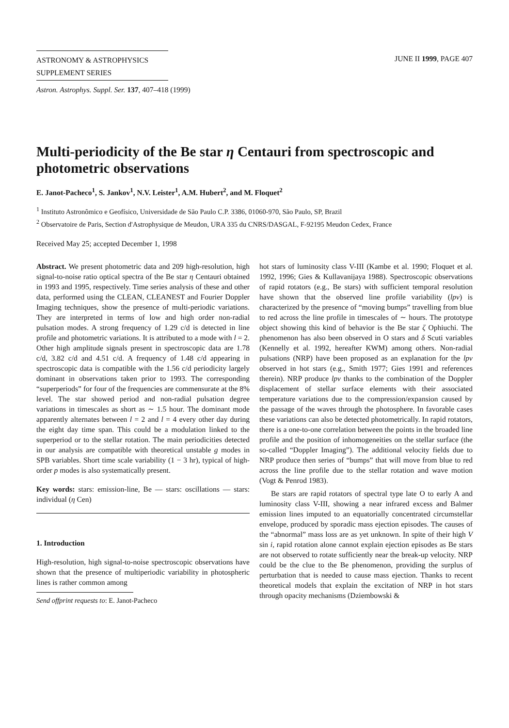ASTRONOMY & ASTROPHYSICS
SUPPLEMENT SERIES
JUNE II 1999, PAGE 407
Astron. Astrophys. Suppl. Ser. 137, 407–418 (1999)
Multi-periodicity of the Be star η Centauri from spectroscopic and photometric observations
E. Janot-Pacheco<sup>1</sup>, S. Jankov<sup>1</sup>, N.V. Leister<sup>1</sup>, A.M. Hubert<sup>2</sup>, and M. Floquet<sup>2</sup>
<sup>1</sup> Instituto Astronômico e Geofísico, Universidade de São Paulo C.P. 3386, 01060-970, São Paulo, SP, Brazil
<sup>2</sup> Observatoire de Paris, Section d'Astrophysique de Meudon, URA 335 du CNRS/DASGAL, F-92195 Meudon Cedex, France
Received May 25; accepted December 1, 1998
Abstract. We present photometric data and 209 high-resolution, high signal-to-noise ratio optical spectra of the Be star η Centauri obtained in 1993 and 1995, respectively. Time series analysis of these and other data, performed using the CLEAN, CLEANEST and Fourier Doppler Imaging techniques, show the presence of multi-periodic variations. They are interpreted in terms of low and high order non-radial pulsation modes. A strong frequency of 1.29 c/d is detected in line profile and photometric variations. It is attributed to a mode with l = 2. Other high amplitude signals present in spectroscopic data are 1.78 c/d, 3.82 c/d and 4.51 c/d. A frequency of 1.48 c/d appearing in spectroscopic data is compatible with the 1.56 c/d periodicity largely dominant in observations taken prior to 1993. The corresponding “superperiods” for four of the frequencies are commensurate at the 8% level. The star showed period and non-radial pulsation degree variations in timescales as short as ∼ 1.5 hour. The dominant mode apparently alternates between l = 2 and l = 4 every other day during the eight day time span. This could be a modulation linked to the superperiod or to the stellar rotation. The main periodicities detected in our analysis are compatible with theoretical unstable g modes in SPB variables. Short time scale variability (1 − 3 hr), typical of high-order p modes is also systematically present.
Key words: stars: emission-line, Be — stars: oscillations — stars: individual (η Cen)
1. Introduction
High-resolution, high signal-to-noise spectroscopic observations have shown that the presence of multiperiodic variability in photospheric lines is rather common among
Send offprint requests to: E. Janot-Pacheco
hot stars of luminosity class V-III (Kambe et al. 1990; Floquet et al. 1992, 1996; Gies & Kullavanijaya 1988). Spectroscopic observations of rapid rotators (e.g., Be stars) with sufficient temporal resolution have shown that the observed line profile variability (lpv) is characterized by the presence of “moving bumps” travelling from blue to red across the line profile in timescales of ∼ hours. The prototype object showing this kind of behavior is the Be star ζ Ophiuchi. The phenomenon has also been observed in O stars and δ Scuti variables (Kennelly et al. 1992, hereafter KWM) among others. Non-radial pulsations (NRP) have been proposed as an explanation for the lpv observed in hot stars (e.g., Smith 1977; Gies 1991 and references therein). NRP produce lpv thanks to the combination of the Doppler displacement of stellar surface elements with their associated temperature variations due to the compression/expansion caused by the passage of the waves through the photosphere. In favorable cases these variations can also be detected photometrically. In rapid rotators, there is a one-to-one correlation between the points in the broaded line profile and the position of inhomogeneities on the stellar surface (the so-called “Doppler Imaging”). The additional velocity fields due to NRP produce then series of “bumps” that will move from blue to red across the line profile due to the stellar rotation and wave motion (Vogt & Penrod 1983).
Be stars are rapid rotators of spectral type late O to early A and luminosity class V-III, showing a near infrared excess and Balmer emission lines imputed to an equatorially concentrated circumstellar envelope, produced by sporadic mass ejection episodes. The causes of the “abnormal” mass loss are as yet unknown. In spite of their high V sin i, rapid rotation alone cannot explain ejection episodes as Be stars are not observed to rotate sufficiently near the break-up velocity. NRP could be the clue to the Be phenomenon, providing the surplus of perturbation that is needed to cause mass ejection. Thanks to recent theoretical models that explain the excitation of NRP in hot stars through opacity mechanisms (Dziembowski &